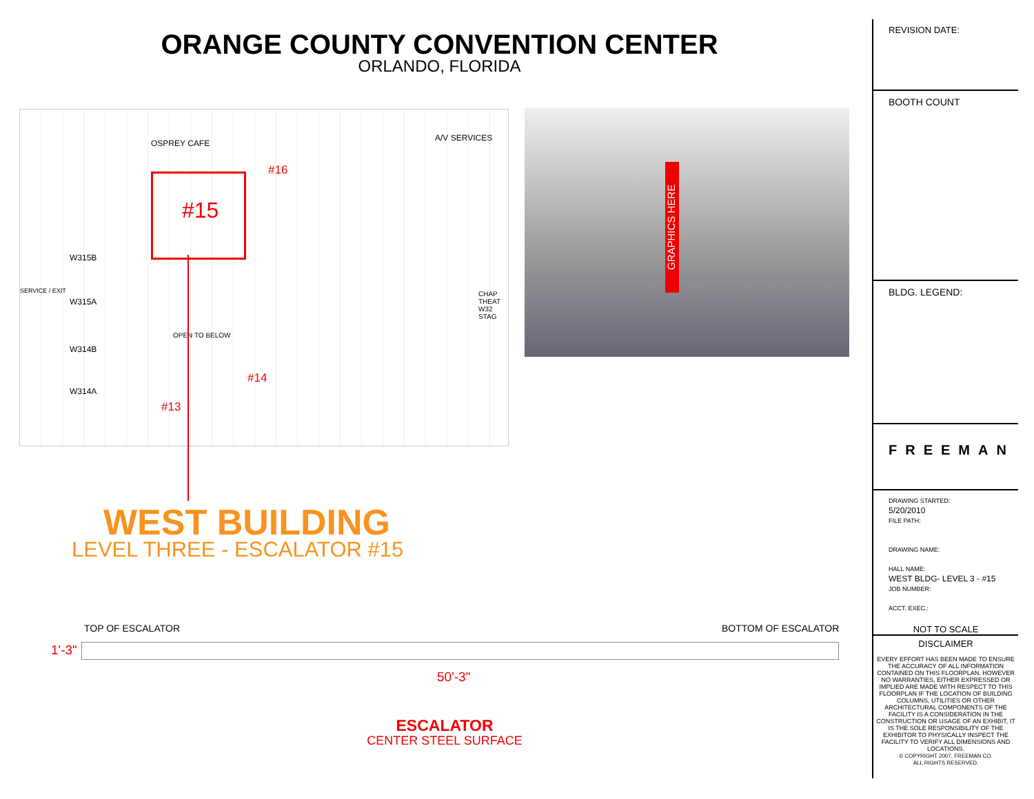ORANGE COUNTY CONVENTION CENTER
ORLANDO, FLORIDA
OSPREY CAFE
A/V SERVICES
#15
#16
#14
#13
W315B
W315A
W314B
W314A
OPEN TO BELOW
SERVICE / EXIT CHAP THEAT W32 STAG
GRAPHICS HERE
WEST BUILDING
LEVEL THREE - ESCALATOR #15
TOP OF ESCALATOR BOTTOM OF ESCALATOR
1'-3"
50'-3"
ESCALATOR
CENTER STEEL SURFACE
REVISION DATE:
BOOTH COUNT
BLDG. LEGEND:
FREEMAN
DRAWING STARTED:
5/20/2010
FILE PATH:
DRAWING NAME:
HALL NAME:
WEST BLDG- LEVEL 3 - #15
JOB NUMBER:
ACCT. EXEC.:
NOT TO SCALE
DISCLAIMER
EVERY EFFORT HAS BEEN MADE TO ENSURE THE ACCURACY OF ALL INFORMATION CONTAINED ON THIS FLOORPLAN. HOWEVER NO WARRANTIES, EITHER EXPRESSED OR IMPLIED ARE MADE WITH RESPECT TO THIS FLOORPLAN IF THE LOCATION OF BUILDING COLUMNS, UTILITIES OR OTHER ARCHITECTURAL COMPONENTS OF THE FACILITY IS A CONSIDERATION IN THE CONSTRUCTION OR USAGE OF AN EXHIBIT, IT IS THE SOLE RESPONSIBILITY OF THE EXHIBITOR TO PHYSICALLY INSPECT THE FACILITY TO VERIFY ALL DIMENSIONS AND LOCATIONS.
© COPYRIGHT 2007, FREEMAN CO.
ALL RIGHTS RESERVED.